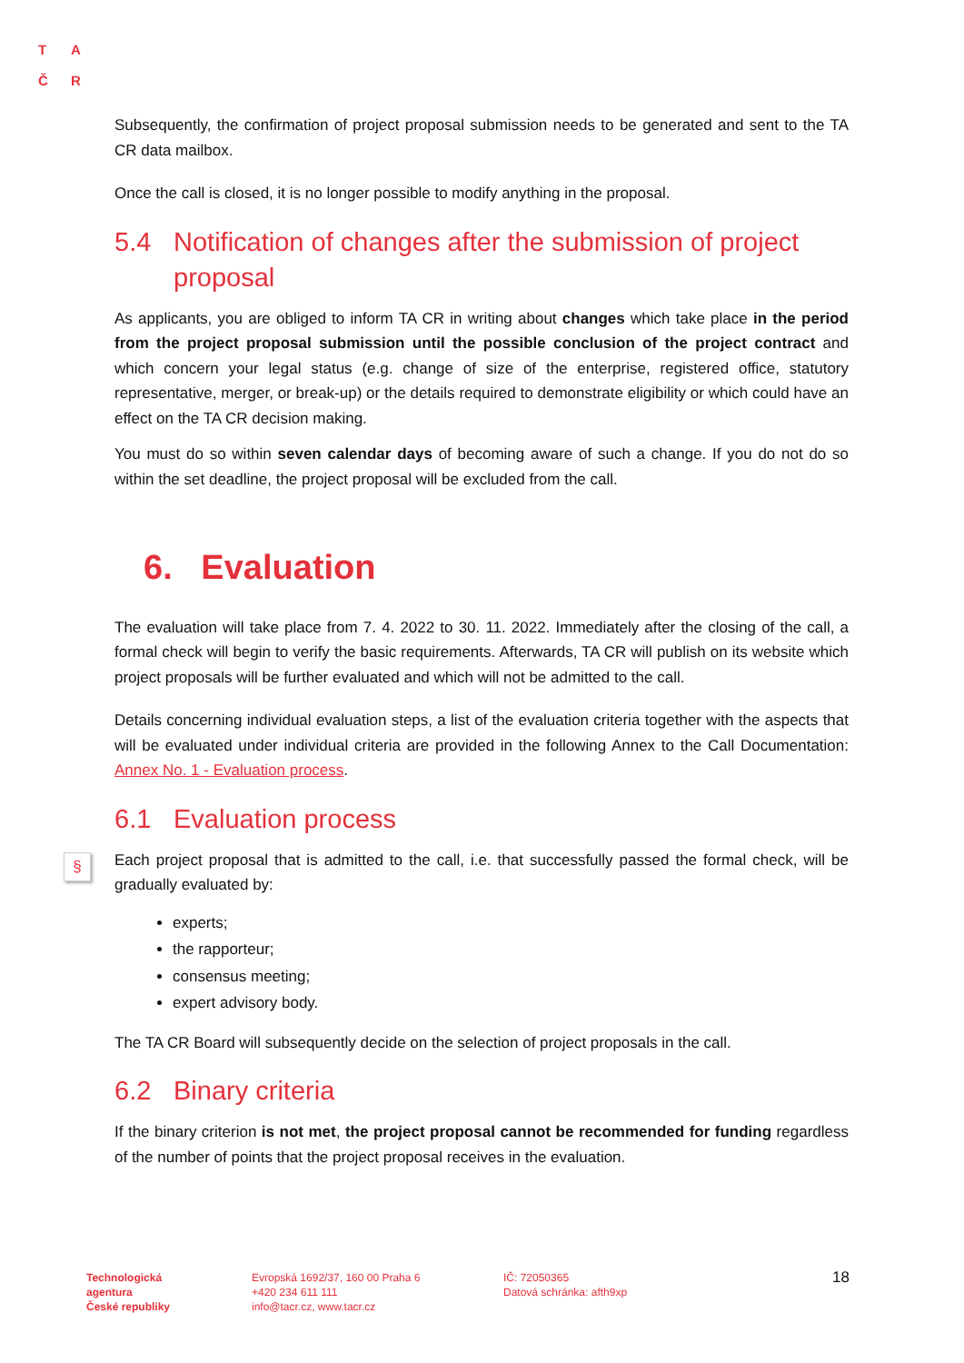T A
Č R
§
Subsequently, the confirmation of project proposal submission needs to be generated and sent to the TA CR data mailbox.
Once the call is closed, it is no longer possible to modify anything in the proposal.
5.4 Notification of changes after the submission of project proposal
As applicants, you are obliged to inform TA CR in writing about changes which take place in the period from the project proposal submission until the possible conclusion of the project contract and which concern your legal status (e.g. change of size of the enterprise, registered office, statutory representative, merger, or break-up) or the details required to demonstrate eligibility or which could have an effect on the TA CR decision making.
You must do so within seven calendar days of becoming aware of such a change. If you do not do so within the set deadline, the project proposal will be excluded from the call.
6. Evaluation
The evaluation will take place from 7. 4. 2022 to 30. 11. 2022. Immediately after the closing of the call, a formal check will begin to verify the basic requirements. Afterwards, TA CR will publish on its website which project proposals will be further evaluated and which will not be admitted to the call.
Details concerning individual evaluation steps, a list of the evaluation criteria together with the aspects that will be evaluated under individual criteria are provided in the following Annex to the Call Documentation: Annex No. 1 - Evaluation process.
6.1 Evaluation process
Each project proposal that is admitted to the call, i.e. that successfully passed the formal check, will be gradually evaluated by:
experts;
the rapporteur;
consensus meeting;
expert advisory body.
The TA CR Board will subsequently decide on the selection of project proposals in the call.
6.2 Binary criteria
If the binary criterion is not met, the project proposal cannot be recommended for funding regardless of the number of points that the project proposal receives in the evaluation.
Technologická
agentura
České republiky
Evropská 1692/37, 160 00 Praha 6
+420 234 611 111
info@tacr.cz, www.tacr.cz
IČ: 72050365
Datová schránka: afth9xp
18